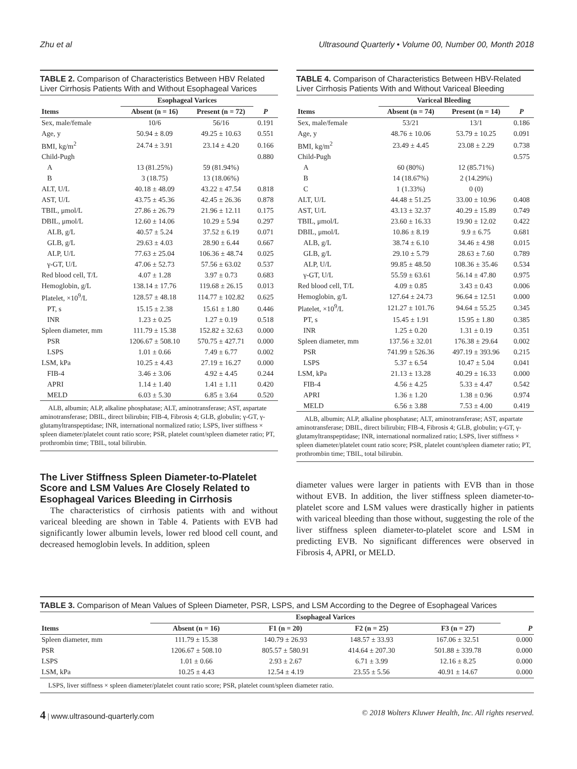Zhu et al Ultrasound Quarterly • Volume 00, Number 00, Month 2018
TABLE 2. Comparison of Characteristics Between HBV Related Liver Cirrhosis Patients With and Without Esophageal Varices
| | Esophageal Varices | | |
| --- | --- | --- | --- |
| Items | Absent (n = 16) | Present (n = 72) | P |
| Sex, male/female | 10/6 | 56/16 | 0.191 |
| Age, y | 50.94 ± 8.09 | 49.25 ± 10.63 | 0.551 |
| BMI, kg/m<sup>2</sup> | 24.74 ± 3.91 | 23.14 ± 4.20 | 0.166 |
| Child-Pugh | | | 0.880 |
| A | 13 (81.25%) | 59 (81.94%) | |
| B | 3 (18.75) | 13 (18.06%) | |
| ALT, U/L | 40.18 ± 48.09 | 43.22 ± 47.54 | 0.818 |
| AST, U/L | 43.75 ± 45.36 | 42.45 ± 26.36 | 0.878 |
| TBIL, μmol/L | 27.86 ± 26.79 | 21.96 ± 12.11 | 0.175 |
| DBIL, μmol/L | 12.60 ± 14.06 | 10.29 ± 5.94 | 0.297 |
| ALB, g/L | 40.57 ± 5.24 | 37.52 ± 6.19 | 0.071 |
| GLB, g/L | 29.63 ± 4.03 | 28.90 ± 6.44 | 0.667 |
| ALP, U/L | 77.63 ± 25.04 | 106.36 ± 48.74 | 0.025 |
| γ-GT, U/L | 47.06 ± 52.73 | 57.56 ± 63.02 | 0.537 |
| Red blood cell, T/L | 4.07 ± 1.28 | 3.97 ± 0.73 | 0.683 |
| Hemoglobin, g/L | 138.14 ± 17.76 | 119.68 ± 26.15 | 0.013 |
| Platelet, ×10<sup>9</sup>/L | 128.57 ± 48.18 | 114.77 ± 102.82 | 0.625 |
| PT, s | 15.15 ± 2.38 | 15.61 ± 1.80 | 0.446 |
| INR | 1.23 ± 0.25 | 1.27 ± 0.19 | 0.518 |
| Spleen diameter, mm | 111.79 ± 15.38 | 152.82 ± 32.63 | 0.000 |
| PSR | 1206.67 ± 508.10 | 570.75 ± 427.71 | 0.000 |
| LSPS | 1.01 ± 0.66 | 7.49 ± 6.77 | 0.002 |
| LSM, kPa | 10.25 ± 4.43 | 27.19 ± 16.27 | 0.000 |
| FIB-4 | 3.46 ± 3.06 | 4.92 ± 4.45 | 0.244 |
| APRI | 1.14 ± 1.40 | 1.41 ± 1.11 | 0.420 |
| MELD | 6.03 ± 5.30 | 6.85 ± 3.64 | 0.520 |
ALB, albumin; ALP, alkaline phosphatase; ALT, aminotransferase; AST, aspartate aminotransferase; DBIL, direct bilirubin; FIB-4, Fibrosis 4; GLB, globulin; γ-GT, γ-glutamyltranspeptidase; INR, international normalized ratio; LSPS, liver stiffness × spleen diameter/platelet count ratio score; PSR, platelet count/spleen diameter ratio; PT, prothrombin time; TBIL, total bilirubin.
The Liver Stiffness Spleen Diameter-to-Platelet Score and LSM Values Are Closely Related to Esophageal Varices Bleeding in Cirrhosis
The characteristics of cirrhosis patients with and without variceal bleeding are shown in Table 4. Patients with EVB had significantly lower albumin levels, lower red blood cell count, and decreased hemoglobin levels. In addition, spleen
TABLE 4. Comparison of Characteristics Between HBV-Related Liver Cirrhosis Patients With and Without Variceal Bleeding
| | Variceal Bleeding | | |
| --- | --- | --- | --- |
| Items | Absent (n = 74) | Present (n = 14) | P |
| Sex, male/female | 53/21 | 13/1 | 0.186 |
| Age, y | 48.76 ± 10.06 | 53.79 ± 10.25 | 0.091 |
| BMI, kg/m<sup>2</sup> | 23.49 ± 4.45 | 23.08 ± 2.29 | 0.738 |
| Child-Pugh | | | 0.575 |
| A | 60 (80%) | 12 (85.71%) | |
| B | 14 (18.67%) | 2 (14.29%) | |
| C | 1 (1.33%) | 0 (0) | |
| ALT, U/L | 44.48 ± 51.25 | 33.00 ± 10.96 | 0.408 |
| AST, U/L | 43.13 ± 32.37 | 40.29 ± 15.89 | 0.749 |
| TBIL, μmol/L | 23.60 ± 16.33 | 19.90 ± 12.02 | 0.422 |
| DBIL, μmol/L | 10.86 ± 8.19 | 9.9 ± 6.75 | 0.681 |
| ALB, g/L | 38.74 ± 6.10 | 34.46 ± 4.98 | 0.015 |
| GLB, g/L | 29.10 ± 5.79 | 28.63 ± 7.60 | 0.789 |
| ALP, U/L | 99.85 ± 48.50 | 108.36 ± 35.46 | 0.534 |
| γ-GT, U/L | 55.59 ± 63.61 | 56.14 ± 47.80 | 0.975 |
| Red blood cell, T/L | 4.09 ± 0.85 | 3.43 ± 0.43 | 0.006 |
| Hemoglobin, g/L | 127.64 ± 24.73 | 96.64 ± 12.51 | 0.000 |
| Platelet, ×10<sup>9</sup>/L | 121.27 ± 101.76 | 94.64 ± 55.25 | 0.345 |
| PT, s | 15.45 ± 1.91 | 15.95 ± 1.80 | 0.385 |
| INR | 1.25 ± 0.20 | 1.31 ± 0.19 | 0.351 |
| Spleen diameter, mm | 137.56 ± 32.01 | 176.38 ± 29.64 | 0.002 |
| PSR | 741.99 ± 526.36 | 497.19 ± 393.96 | 0.215 |
| LSPS | 5.37 ± 6.54 | 10.47 ± 5.04 | 0.041 |
| LSM, kPa | 21.13 ± 13.28 | 40.29 ± 16.33 | 0.000 |
| FIB-4 | 4.56 ± 4.25 | 5.33 ± 4.47 | 0.542 |
| APRI | 1.36 ± 1.20 | 1.38 ± 0.96 | 0.974 |
| MELD | 6.56 ± 3.88 | 7.53 ± 4.00 | 0.419 |
ALB, albumin; ALP, alkaline phosphatase; ALT, aminotransferase; AST, aspartate aminotransferase; DBIL, direct bilirubin; FIB-4, Fibrosis 4; GLB, globulin; γ-GT, γ-glutamyltranspeptidase; INR, international normalized ratio; LSPS, liver stiffness × spleen diameter/platelet count ratio score; PSR, platelet count/spleen diameter ratio; PT, prothrombin time; TBIL, total bilirubin.
diameter values were larger in patients with EVB than in those without EVB. In addition, the liver stiffness spleen diameter-to-platelet score and LSM values were drastically higher in patients with variceal bleeding than those without, suggesting the role of the liver stiffness spleen diameter-to-platelet score and LSM in predicting EVB. No significant differences were observed in Fibrosis 4, APRI, or MELD.
TABLE 3. Comparison of Mean Values of Spleen Diameter, PSR, LSPS, and LSM According to the Degree of Esophageal Varices
| | Esophageal Varices | | | | |
| --- | --- | --- | --- | --- | --- |
| Items | Absent (n = 16) | F1 (n = 20) | F2 (n = 25) | F3 (n = 27) | P |
| Spleen diameter, mm | 111.79 ± 15.38 | 140.79 ± 26.93 | 148.57 ± 33.93 | 167.06 ± 32.51 | 0.000 |
| PSR | 1206.67 ± 508.10 | 805.57 ± 580.91 | 414.64 ± 207.30 | 501.88 ± 339.78 | 0.000 |
| LSPS | 1.01 ± 0.66 | 2.93 ± 2.67 | 6.71 ± 3.99 | 12.16 ± 8.25 | 0.000 |
| LSM, kPa | 10.25 ± 4.43 | 12.54 ± 4.19 | 23.55 ± 5.56 | 40.91 ± 14.67 | 0.000 |
LSPS, liver stiffness × spleen diameter/platelet count ratio score; PSR, platelet count/spleen diameter ratio.
4 | www.ultrasound-quarterly.com © 2018 Wolters Kluwer Health, Inc. All rights reserved.